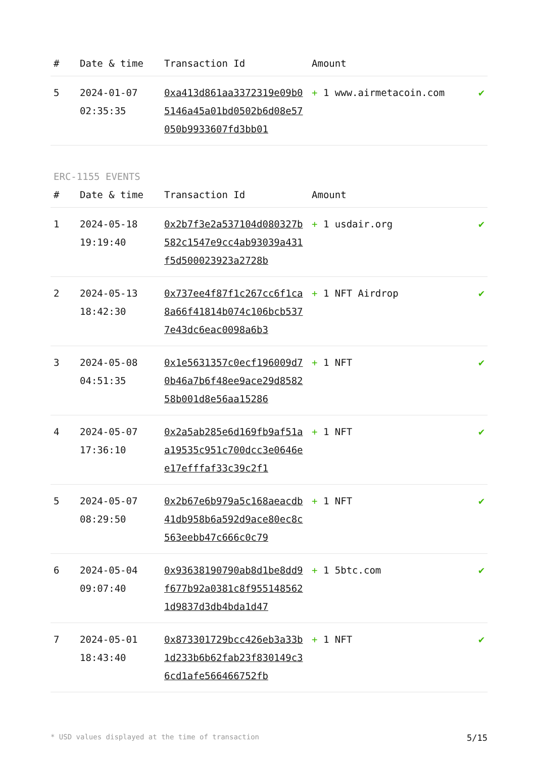| # | Date & time | Transaction Id | Amount | |
| --- | --- | --- | --- | --- |
| 5 | 2024-01-07 02:35:35 | 0xa413d861aa3372319e09b05146a45a01bd0502b6d08e57050b9933607fd3bb01 | + 1 www.airmetacoin.com | ✔ |
ERC-1155 EVENTS
| # | Date & time | Transaction Id | Amount | |
| --- | --- | --- | --- | --- |
| 1 | 2024-05-18 19:19:40 | 0x2b7f3e2a537104d080327b582c1547e9cc4ab93039a431f5d500023923a2728b | + 1 usdair.org | ✔ |
| 2 | 2024-05-13 18:42:30 | 0x737ee4f87f1c267cc6f1ca8a66f41814b074c106bcb5377e43dc6eac0098a6b3 | + 1 NFT Airdrop | ✔ |
| 3 | 2024-05-08 04:51:35 | 0x1e5631357c0ecf196009d70b46a7b6f48ee9ace29d858258b001d8e56aa15286 | + 1 NFT | ✔ |
| 4 | 2024-05-07 17:36:10 | 0x2a5ab285e6d169fb9af51aa19535c951c700dcc3e0646ee17efffaf33c39c2f1 | + 1 NFT | ✔ |
| 5 | 2024-05-07 08:29:50 | 0x2b67e6b979a5c168aeacdb41db958b6a592d9ace80ec8c563eebb47c666c0c79 | + 1 NFT | ✔ |
| 6 | 2024-05-04 09:07:40 | 0x93638190790ab8d1be8dd9f677b92a0381c8f9551485621d9837d3db4bda1d47 | + 1 5btc.com | ✔ |
| 7 | 2024-05-01 18:43:40 | 0x873301729bcc426eb3a33b1d233b6b62fab23f830149c36cd1afe566466752fb | + 1 NFT | ✔ |
* USD values displayed at the time of transaction 5/15